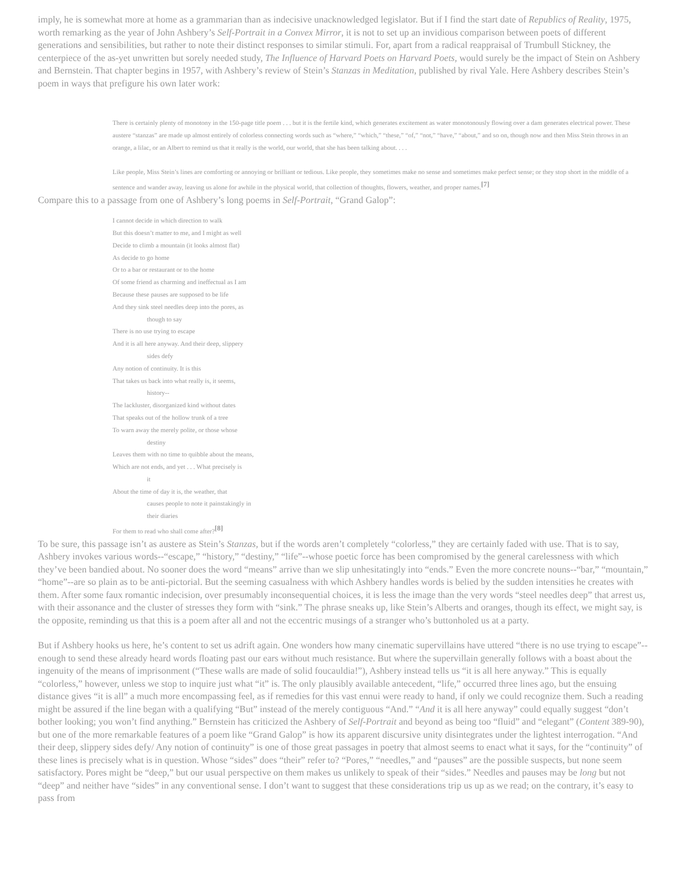imply, he is somewhat more at home as a grammarian than as indecisive unacknowledged legislator. But if I find the start date of Republics of Reality, 1975, worth remarking as the year of John Ashbery’s Self-Portrait in a Convex Mirror, it is not to set up an invidious comparison between poets of different generations and sensibilities, but rather to note their distinct responses to similar stimuli. For, apart from a radical reappraisal of Trumbull Stickney, the centerpiece of the as-yet unwritten but sorely needed study, The Influence of Harvard Poets on Harvard Poets, would surely be the impact of Stein on Ashbery and Bernstein. That chapter begins in 1957, with Ashbery’s review of Stein’s Stanzas in Meditation, published by rival Yale. Here Ashbery describes Stein’s poem in ways that prefigure his own later work:
There is certainly plenty of monotony in the 150-page title poem . . . but it is the fertile kind, which generates excitement as water monotonously flowing over a dam generates electrical power. These austere “stanzas” are made up almost entirely of colorless connecting words such as “where,” “which,” “these,” “of,” “not,” “have,” “about,” and so on, though now and then Miss Stein throws in an orange, a lilac, or an Albert to remind us that it really is the world, our world, that she has been talking about. . . .
Like people, Miss Stein’s lines are comforting or annoying or brilliant or tedious. Like people, they sometimes make no sense and sometimes make perfect sense; or they stop short in the middle of a sentence and wander away, leaving us alone for awhile in the physical world, that collection of thoughts, flowers, weather, and proper names.<sup>[7]</sup>
Compare this to a passage from one of Ashbery’s long poems in Self-Portrait, “Grand Galop”:
I cannot decide in which direction to walk
But this doesn’t matter to me, and I might as well
Decide to climb a mountain (it looks almost flat)
As decide to go home
Or to a bar or restaurant or to the home
Of some friend as charming and ineffectual as I am
Because these pauses are supposed to be life
And they sink steel needles deep into the pores, as
though to say
There is no use trying to escape
And it is all here anyway. And their deep, slippery
sides defy
Any notion of continuity. It is this
That takes us back into what really is, it seems,
history--
The lackluster, disorganized kind without dates
That speaks out of the hollow trunk of a tree
To warn away the merely polite, or those whose
destiny
Leaves them with no time to quibble about the means,
Which are not ends, and yet . . . What precisely is
it
About the time of day it is, the weather, that
causes people to note it painstakingly in
their diaries
For them to read who shall come after?<sup>[8]</sup>
To be sure, this passage isn’t as austere as Stein’s Stanzas, but if the words aren’t completely “colorless,” they are certainly faded with use. That is to say, Ashbery invokes various words--“escape,” “history,” “destiny,” “life”--whose poetic force has been compromised by the general carelessness with which they’ve been bandied about. No sooner does the word “means” arrive than we slip unhesitatingly into “ends.” Even the more concrete nouns--“bar,” “mountain,” “home”--are so plain as to be anti-pictorial. But the seeming casualness with which Ashbery handles words is belied by the sudden intensities he creates with them. After some faux romantic indecision, over presumably inconsequential choices, it is less the image than the very words “steel needles deep” that arrest us, with their assonance and the cluster of stresses they form with “sink.” The phrase sneaks up, like Stein’s Alberts and oranges, though its effect, we might say, is the opposite, reminding us that this is a poem after all and not the eccentric musings of a stranger who’s buttonholed us at a party.
But if Ashbery hooks us here, he’s content to set us adrift again. One wonders how many cinematic supervillains have uttered “there is no use trying to escape”--enough to send these already heard words floating past our ears without much resistance. But where the supervillain generally follows with a boast about the ingenuity of the means of imprisonment (“These walls are made of solid foucauldia!”), Ashbery instead tells us “it is all here anyway.” This is equally “colorless,” however, unless we stop to inquire just what “it” is. The only plausibly available antecedent, “life,” occurred three lines ago, but the ensuing distance gives “it is all” a much more encompassing feel, as if remedies for this vast ennui were ready to hand, if only we could recognize them. Such a reading might be assured if the line began with a qualifying “But” instead of the merely contiguous “And.” “And it is all here anyway” could equally suggest “don’t bother looking; you won’t find anything.” Bernstein has criticized the Ashbery of Self-Portrait and beyond as being too “fluid” and “elegant” (Content 389-90), but one of the more remarkable features of a poem like “Grand Galop” is how its apparent discursive unity disintegrates under the lightest interrogation. “And their deep, slippery sides defy/ Any notion of continuity” is one of those great passages in poetry that almost seems to enact what it says, for the “continuity” of these lines is precisely what is in question. Whose “sides” does “their” refer to? “Pores,” “needles,” and “pauses” are the possible suspects, but none seem satisfactory. Pores might be “deep,” but our usual perspective on them makes us unlikely to speak of their “sides.” Needles and pauses may be long but not “deep” and neither have “sides” in any conventional sense. I don’t want to suggest that these considerations trip us up as we read; on the contrary, it’s easy to pass from